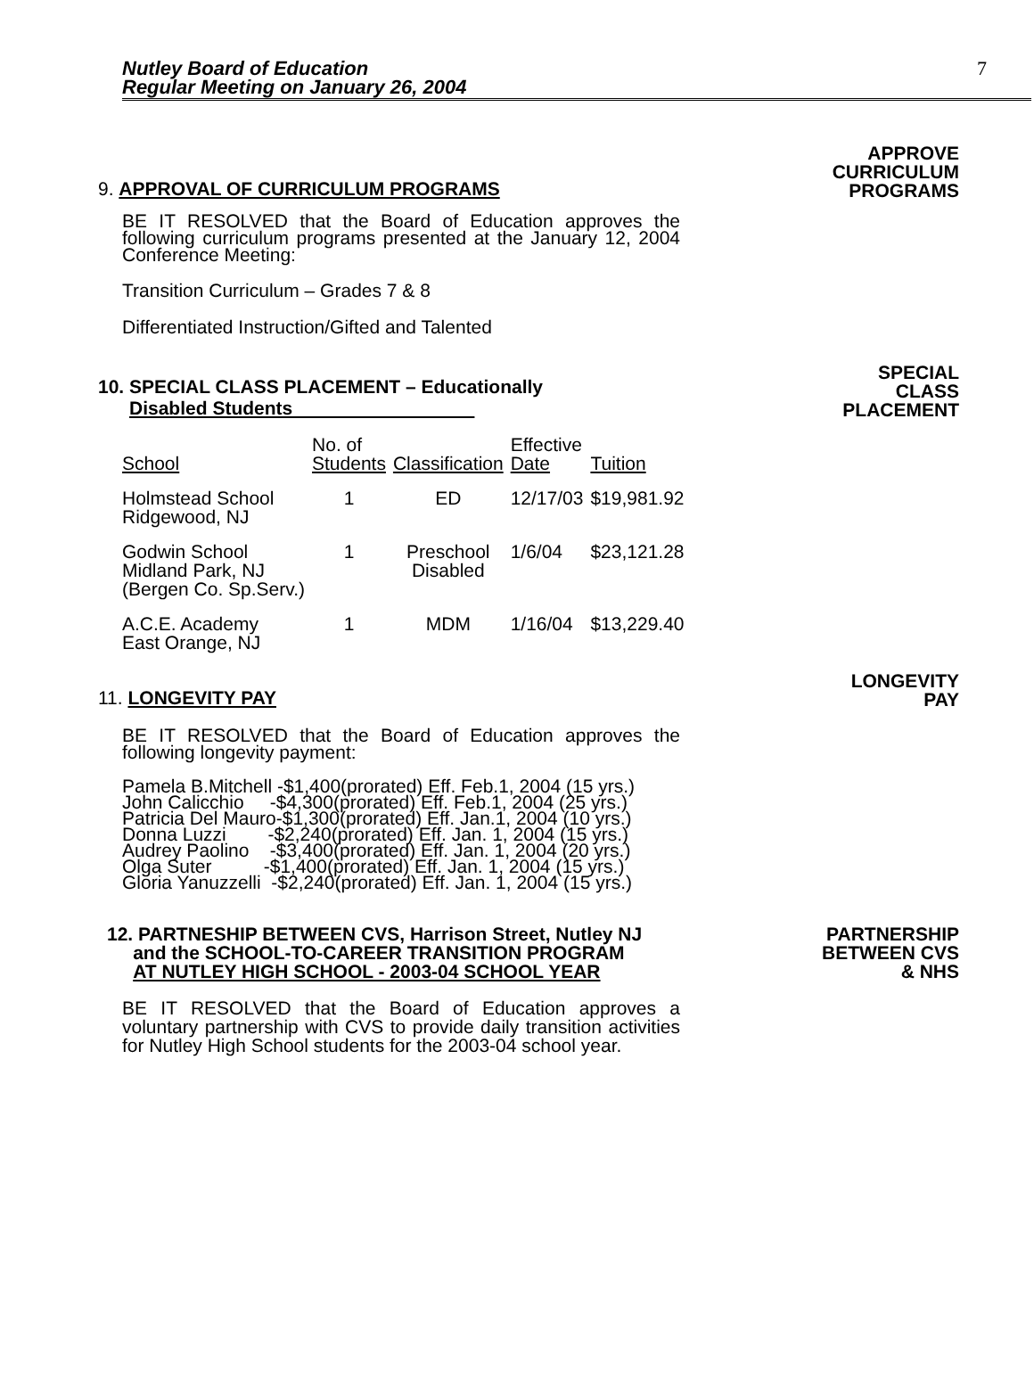Nutley Board of Education
Regular Meeting on January 26, 2004
7
9. APPROVAL OF CURRICULUM PROGRAMS
APPROVE
CURRICULUM
PROGRAMS
BE IT RESOLVED that the Board of Education approves the following curriculum programs presented at the January 12, 2004 Conference Meeting:
Transition Curriculum – Grades 7 & 8
Differentiated Instruction/Gifted and Talented
10. SPECIAL CLASS PLACEMENT – Educationally
Disabled Students
SPECIAL
CLASS
PLACEMENT
| School | No. of Students | Classification | Effective Date | Tuition |
| Holmstead School Ridgewood, NJ | 1 | ED | 12/17/03 | $19,981.92 |
| Godwin School Midland Park, NJ (Bergen Co. Sp.Serv.) | 1 | Preschool Disabled | 1/6/04 | $23,121.28 |
| A.C.E. Academy East Orange, NJ | 1 | MDM | 1/16/04 | $13,229.40 |
11. LONGEVITY PAY
LONGEVITY
PAY
BE IT RESOLVED that the Board of Education approves the following longevity payment:
Pamela B.Mitchell -$1,400(prorated) Eff. Feb.1, 2004 (15 yrs.)
John Calicchio     -$4,300(prorated) Eff. Feb.1, 2004 (25 yrs.)
Patricia Del Mauro-$1,300(prorated) Eff. Jan.1, 2004 (10 yrs.)
Donna Luzzi        -$2,240(prorated) Eff. Jan. 1, 2004 (15 yrs.)
Audrey Paolino    -$3,400(prorated) Eff. Jan. 1, 2004 (20 yrs.)
Olga Suter          -$1,400(prorated) Eff. Jan. 1, 2004 (15 yrs.)
Gloria Yanuzzelli  -$2,240(prorated) Eff. Jan. 1, 2004 (15 yrs.)
12. PARTNESHIP BETWEEN CVS, Harrison Street, Nutley NJ
and the SCHOOL-TO-CAREER TRANSITION PROGRAM
AT NUTLEY HIGH SCHOOL - 2003-04 SCHOOL YEAR
PARTNERSHIP
BETWEEN CVS
& NHS
BE IT RESOLVED that the Board of Education approves a voluntary partnership with CVS to provide daily transition activities for Nutley High School students for the 2003-04 school year.